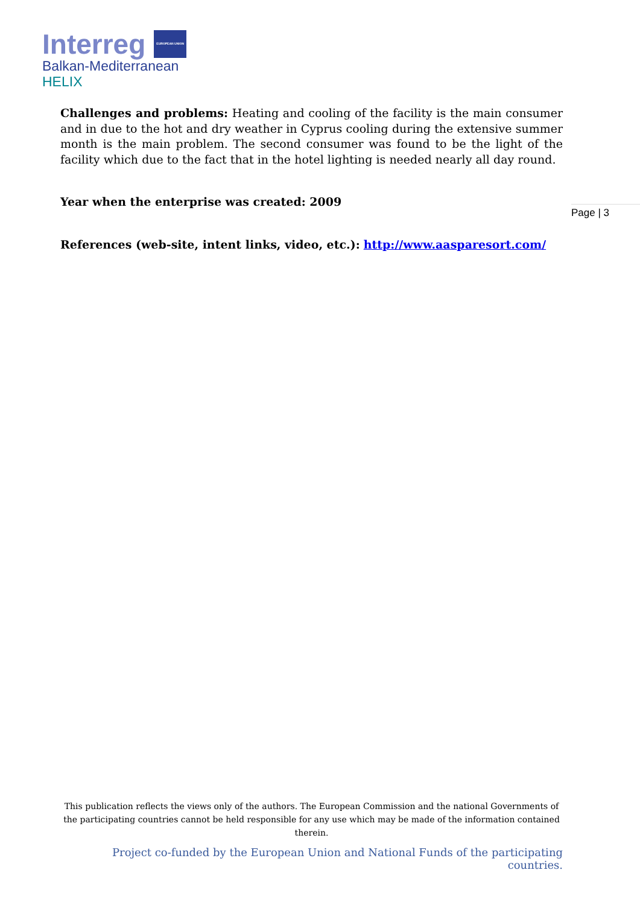Interreg EUROPEAN UNION
Balkan-Mediterranean
HELIX
Challenges and problems: Heating and cooling of the facility is the main consumer and in due to the hot and dry weather in Cyprus cooling during the extensive summer month is the main problem. The second consumer was found to be the light of the facility which due to the fact that in the hotel lighting is needed nearly all day round.
Year when the enterprise was created: 2009
References (web-site, intent links, video, etc.): http://www.aasparesort.com/
Page | 3
This publication reflects the views only of the authors. The European Commission and the national Governments of the participating countries cannot be held responsible for any use which may be made of the information contained therein.
Project co-funded by the European Union and National Funds of the participating countries.